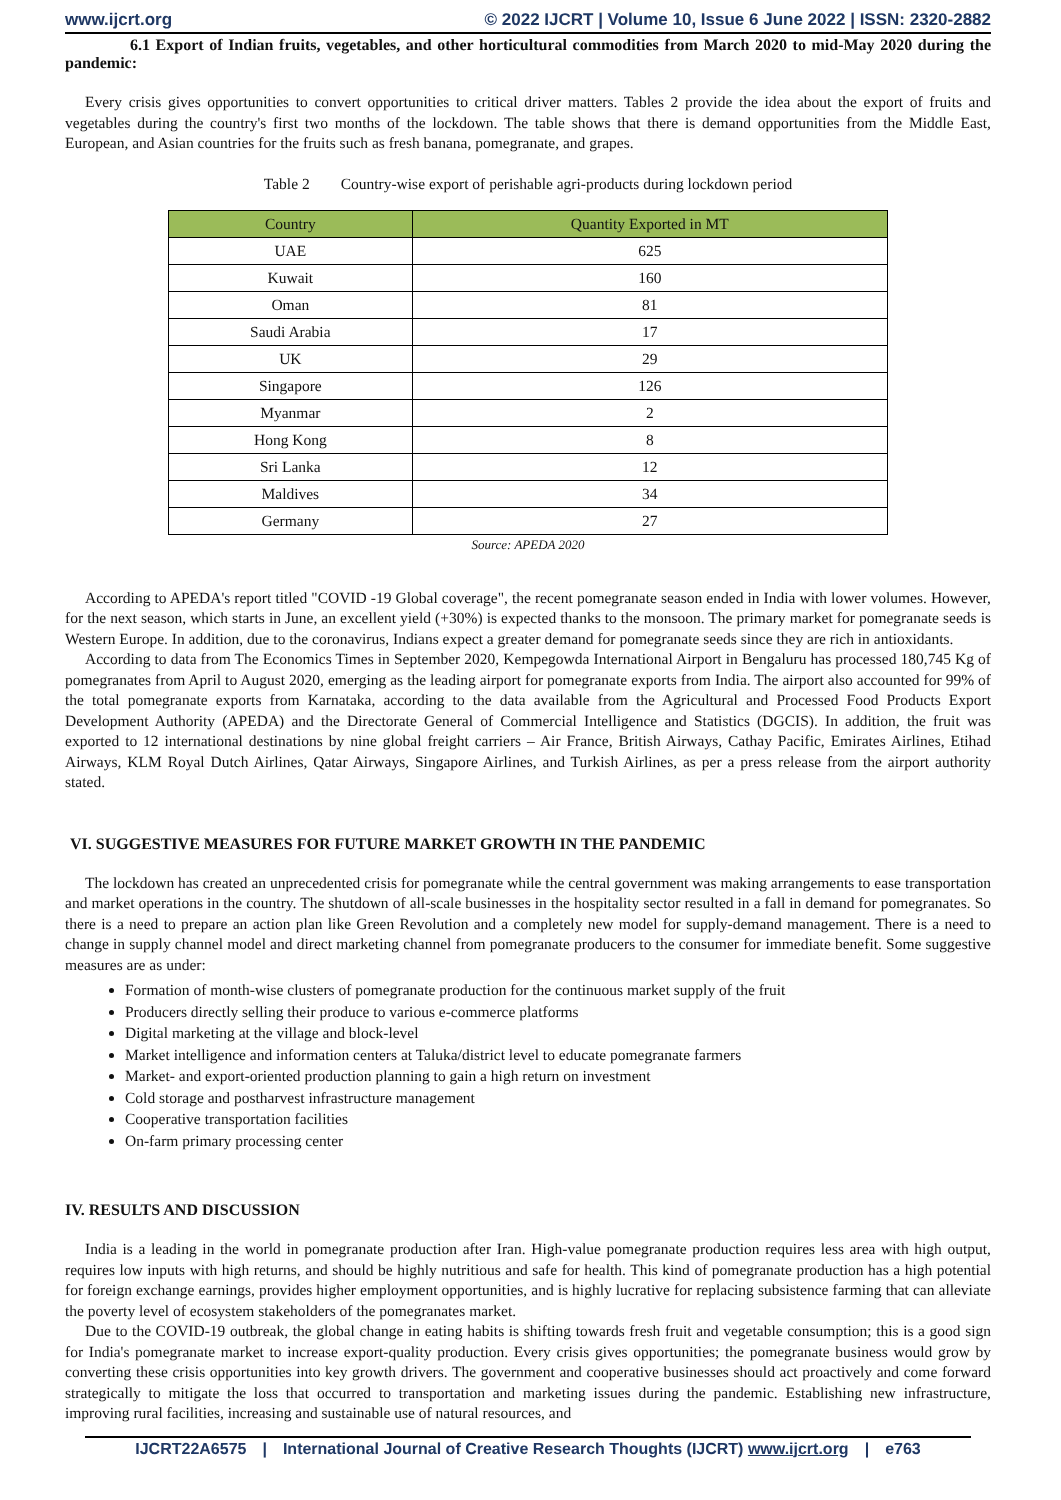www.ijcrt.org © 2022 IJCRT | Volume 10, Issue 6 June 2022 | ISSN: 2320-2882
6.1 Export of Indian fruits, vegetables, and other horticultural commodities from March 2020 to mid-May 2020 during the pandemic:
Every crisis gives opportunities to convert opportunities to critical driver matters. Tables 2 provide the idea about the export of fruits and vegetables during the country's first two months of the lockdown. The table shows that there is demand opportunities from the Middle East, European, and Asian countries for the fruits such as fresh banana, pomegranate, and grapes.
Table 2 Country-wise export of perishable agri-products during lockdown period
| Country | Quantity Exported in MT |
| --- | --- |
| UAE | 625 |
| Kuwait | 160 |
| Oman | 81 |
| Saudi Arabia | 17 |
| UK | 29 |
| Singapore | 126 |
| Myanmar | 2 |
| Hong Kong | 8 |
| Sri Lanka | 12 |
| Maldives | 34 |
| Germany | 27 |
Source: APEDA 2020
According to APEDA's report titled "COVID -19 Global coverage", the recent pomegranate season ended in India with lower volumes. However, for the next season, which starts in June, an excellent yield (+30%) is expected thanks to the monsoon. The primary market for pomegranate seeds is Western Europe. In addition, due to the coronavirus, Indians expect a greater demand for pomegranate seeds since they are rich in antioxidants.
According to data from The Economics Times in September 2020, Kempegowda International Airport in Bengaluru has processed 180,745 Kg of pomegranates from April to August 2020, emerging as the leading airport for pomegranate exports from India. The airport also accounted for 99% of the total pomegranate exports from Karnataka, according to the data available from the Agricultural and Processed Food Products Export Development Authority (APEDA) and the Directorate General of Commercial Intelligence and Statistics (DGCIS). In addition, the fruit was exported to 12 international destinations by nine global freight carriers – Air France, British Airways, Cathay Pacific, Emirates Airlines, Etihad Airways, KLM Royal Dutch Airlines, Qatar Airways, Singapore Airlines, and Turkish Airlines, as per a press release from the airport authority stated.
VI. SUGGESTIVE MEASURES FOR FUTURE MARKET GROWTH IN THE PANDEMIC
The lockdown has created an unprecedented crisis for pomegranate while the central government was making arrangements to ease transportation and market operations in the country. The shutdown of all-scale businesses in the hospitality sector resulted in a fall in demand for pomegranates. So there is a need to prepare an action plan like Green Revolution and a completely new model for supply-demand management. There is a need to change in supply channel model and direct marketing channel from pomegranate producers to the consumer for immediate benefit. Some suggestive measures are as under:
Formation of month-wise clusters of pomegranate production for the continuous market supply of the fruit
Producers directly selling their produce to various e-commerce platforms
Digital marketing at the village and block-level
Market intelligence and information centers at Taluka/district level to educate pomegranate farmers
Market- and export-oriented production planning to gain a high return on investment
Cold storage and postharvest infrastructure management
Cooperative transportation facilities
On-farm primary processing center
IV. RESULTS AND DISCUSSION
India is a leading in the world in pomegranate production after Iran. High-value pomegranate production requires less area with high output, requires low inputs with high returns, and should be highly nutritious and safe for health. This kind of pomegranate production has a high potential for foreign exchange earnings, provides higher employment opportunities, and is highly lucrative for replacing subsistence farming that can alleviate the poverty level of ecosystem stakeholders of the pomegranates market.
Due to the COVID-19 outbreak, the global change in eating habits is shifting towards fresh fruit and vegetable consumption; this is a good sign for India's pomegranate market to increase export-quality production. Every crisis gives opportunities; the pomegranate business would grow by converting these crisis opportunities into key growth drivers. The government and cooperative businesses should act proactively and come forward strategically to mitigate the loss that occurred to transportation and marketing issues during the pandemic. Establishing new infrastructure, improving rural facilities, increasing and sustainable use of natural resources, and
IJCRT22A6575 | International Journal of Creative Research Thoughts (IJCRT) www.ijcrt.org | e763